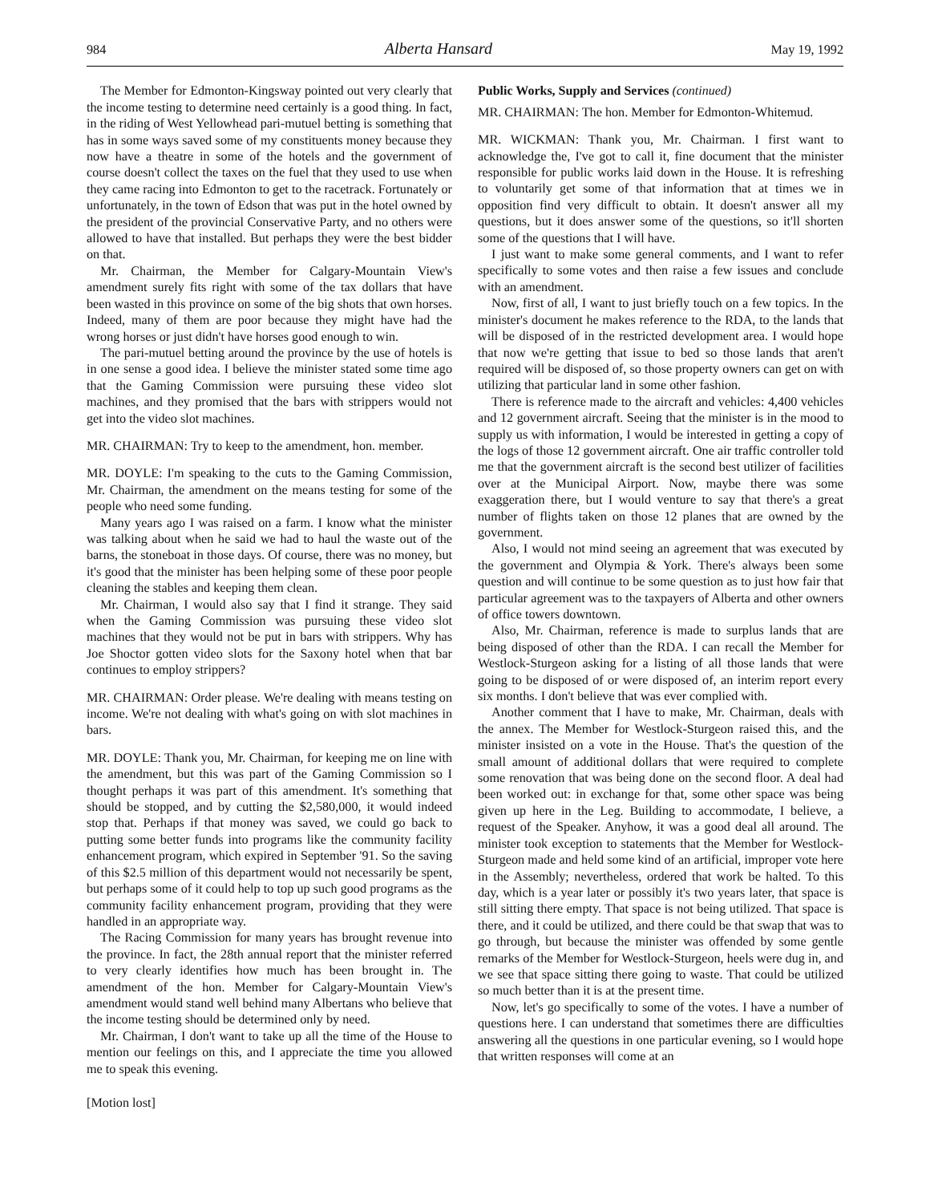984 Alberta Hansard May 19, 1992
The Member for Edmonton-Kingsway pointed out very clearly that the income testing to determine need certainly is a good thing. In fact, in the riding of West Yellowhead pari-mutuel betting is something that has in some ways saved some of my constituents money because they now have a theatre in some of the hotels and the government of course doesn't collect the taxes on the fuel that they used to use when they came racing into Edmonton to get to the racetrack. Fortunately or unfortunately, in the town of Edson that was put in the hotel owned by the president of the provincial Conservative Party, and no others were allowed to have that installed. But perhaps they were the best bidder on that.
Mr. Chairman, the Member for Calgary-Mountain View's amendment surely fits right with some of the tax dollars that have been wasted in this province on some of the big shots that own horses. Indeed, many of them are poor because they might have had the wrong horses or just didn't have horses good enough to win.
The pari-mutuel betting around the province by the use of hotels is in one sense a good idea. I believe the minister stated some time ago that the Gaming Commission were pursuing these video slot machines, and they promised that the bars with strippers would not get into the video slot machines.
MR. CHAIRMAN: Try to keep to the amendment, hon. member.
MR. DOYLE: I'm speaking to the cuts to the Gaming Commission, Mr. Chairman, the amendment on the means testing for some of the people who need some funding.
Many years ago I was raised on a farm. I know what the minister was talking about when he said we had to haul the waste out of the barns, the stoneboat in those days. Of course, there was no money, but it's good that the minister has been helping some of these poor people cleaning the stables and keeping them clean.
Mr. Chairman, I would also say that I find it strange. They said when the Gaming Commission was pursuing these video slot machines that they would not be put in bars with strippers. Why has Joe Shoctor gotten video slots for the Saxony hotel when that bar continues to employ strippers?
MR. CHAIRMAN: Order please. We're dealing with means testing on income. We're not dealing with what's going on with slot machines in bars.
MR. DOYLE: Thank you, Mr. Chairman, for keeping me on line with the amendment, but this was part of the Gaming Commission so I thought perhaps it was part of this amendment. It's something that should be stopped, and by cutting the $2,580,000, it would indeed stop that. Perhaps if that money was saved, we could go back to putting some better funds into programs like the community facility enhancement program, which expired in September '91. So the saving of this $2.5 million of this department would not necessarily be spent, but perhaps some of it could help to top up such good programs as the community facility enhancement program, providing that they were handled in an appropriate way.
The Racing Commission for many years has brought revenue into the province. In fact, the 28th annual report that the minister referred to very clearly identifies how much has been brought in. The amendment of the hon. Member for Calgary-Mountain View's amendment would stand well behind many Albertans who believe that the income testing should be determined only by need.
Mr. Chairman, I don't want to take up all the time of the House to mention our feelings on this, and I appreciate the time you allowed me to speak this evening.
[Motion lost]
Public Works, Supply and Services (continued)
MR. CHAIRMAN: The hon. Member for Edmonton-Whitemud.
MR. WICKMAN: Thank you, Mr. Chairman. I first want to acknowledge the, I've got to call it, fine document that the minister responsible for public works laid down in the House. It is refreshing to voluntarily get some of that information that at times we in opposition find very difficult to obtain. It doesn't answer all my questions, but it does answer some of the questions, so it'll shorten some of the questions that I will have.
I just want to make some general comments, and I want to refer specifically to some votes and then raise a few issues and conclude with an amendment.
Now, first of all, I want to just briefly touch on a few topics. In the minister's document he makes reference to the RDA, to the lands that will be disposed of in the restricted development area. I would hope that now we're getting that issue to bed so those lands that aren't required will be disposed of, so those property owners can get on with utilizing that particular land in some other fashion.
There is reference made to the aircraft and vehicles: 4,400 vehicles and 12 government aircraft. Seeing that the minister is in the mood to supply us with information, I would be interested in getting a copy of the logs of those 12 government aircraft. One air traffic controller told me that the government aircraft is the second best utilizer of facilities over at the Municipal Airport. Now, maybe there was some exaggeration there, but I would venture to say that there's a great number of flights taken on those 12 planes that are owned by the government.
Also, I would not mind seeing an agreement that was executed by the government and Olympia & York. There's always been some question and will continue to be some question as to just how fair that particular agreement was to the taxpayers of Alberta and other owners of office towers downtown.
Also, Mr. Chairman, reference is made to surplus lands that are being disposed of other than the RDA. I can recall the Member for Westlock-Sturgeon asking for a listing of all those lands that were going to be disposed of or were disposed of, an interim report every six months. I don't believe that was ever complied with.
Another comment that I have to make, Mr. Chairman, deals with the annex. The Member for Westlock-Sturgeon raised this, and the minister insisted on a vote in the House. That's the question of the small amount of additional dollars that were required to complete some renovation that was being done on the second floor. A deal had been worked out: in exchange for that, some other space was being given up here in the Leg. Building to accommodate, I believe, a request of the Speaker. Anyhow, it was a good deal all around. The minister took exception to statements that the Member for Westlock-Sturgeon made and held some kind of an artificial, improper vote here in the Assembly; nevertheless, ordered that work be halted. To this day, which is a year later or possibly it's two years later, that space is still sitting there empty. That space is not being utilized. That space is there, and it could be utilized, and there could be that swap that was to go through, but because the minister was offended by some gentle remarks of the Member for Westlock-Sturgeon, heels were dug in, and we see that space sitting there going to waste. That could be utilized so much better than it is at the present time.
Now, let's go specifically to some of the votes. I have a number of questions here. I can understand that sometimes there are difficulties answering all the questions in one particular evening, so I would hope that written responses will come at an